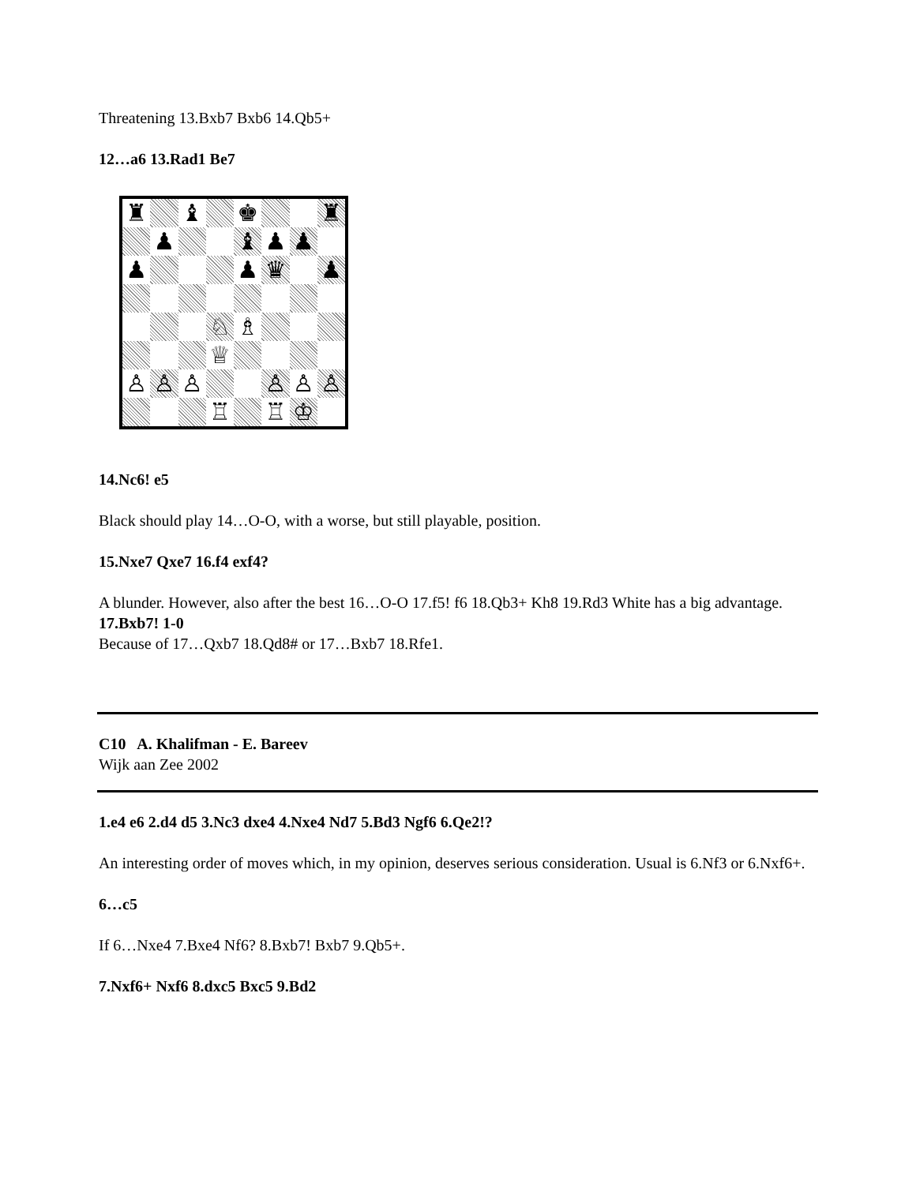Threatening 13.Bxb7 Bxb6 14.Qb5+
12…a6 13.Rad1 Be7
♜
♝
♚
♜
♟
♝
♟
♟
♟
♟
♛
♟
♘
♗
♕
♙
♙
♙
♙
♙
♙
♖
♖
♔
14.Nc6! e5
Black should play 14…O-O, with a worse, but still playable, position.
15.Nxe7 Qxe7 16.f4 exf4?
A blunder. However, also after the best 16…O-O 17.f5! f6 18.Qb3+ Kh8 19.Rd3 White has a big advantage.
17.Bxb7! 1-0
Because of 17…Qxb7 18.Qd8# or 17…Bxb7 18.Rfe1.
C10 A. Khalifman - E. Bareev
Wijk aan Zee 2002
1.e4 e6 2.d4 d5 3.Nc3 dxe4 4.Nxe4 Nd7 5.Bd3 Ngf6 6.Qe2!?
An interesting order of moves which, in my opinion, deserves serious consideration. Usual is 6.Nf3 or 6.Nxf6+.
6…c5
If 6…Nxe4 7.Bxe4 Nf6? 8.Bxb7! Bxb7 9.Qb5+.
7.Nxf6+ Nxf6 8.dxc5 Bxc5 9.Bd2